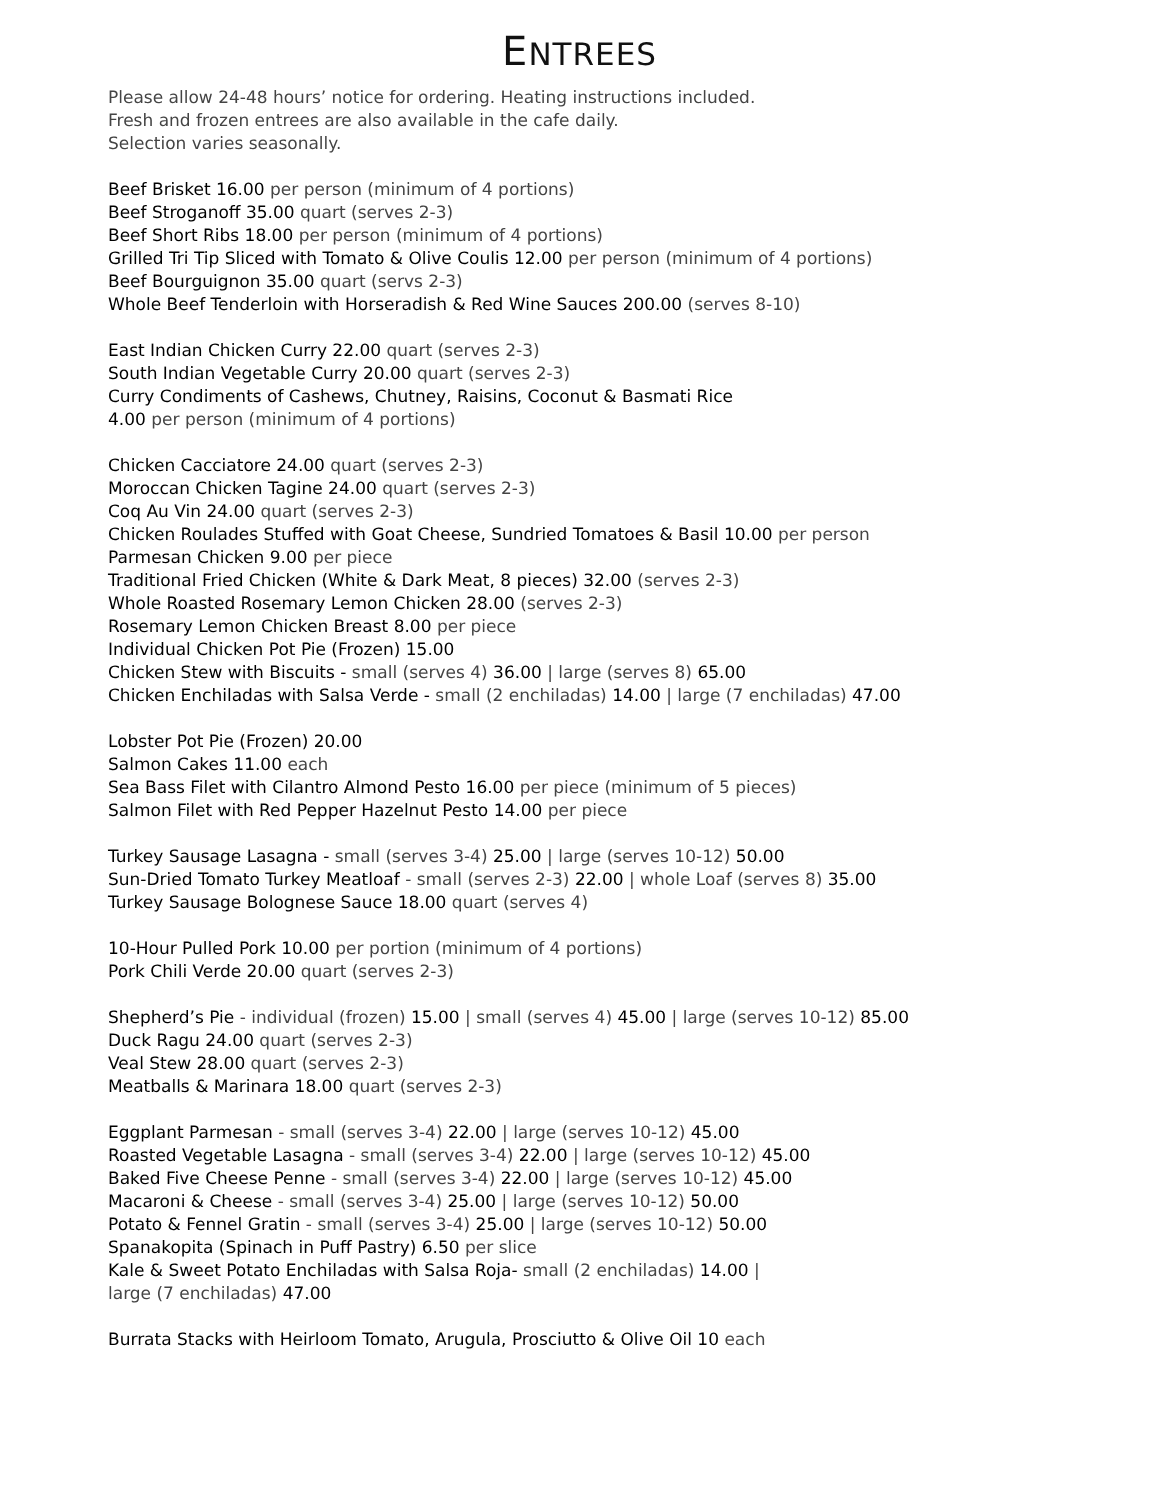ENTREES
Please allow 24-48 hours’ notice for ordering. Heating instructions included.
Fresh and frozen entrees are also available in the cafe daily.
Selection varies seasonally.
Beef Brisket 16.00 per person (minimum of 4 portions)
Beef Stroganoff 35.00 quart (serves 2-3)
Beef Short Ribs 18.00 per person (minimum of 4 portions)
Grilled Tri Tip Sliced with Tomato & Olive Coulis 12.00 per person (minimum of 4 portions)
Beef Bourguignon 35.00 quart (servs 2-3)
Whole Beef Tenderloin with Horseradish & Red Wine Sauces 200.00 (serves 8-10)
East Indian Chicken Curry 22.00 quart (serves 2-3)
South Indian Vegetable Curry 20.00 quart (serves 2-3)
Curry Condiments of Cashews, Chutney, Raisins, Coconut & Basmati Rice
4.00 per person (minimum of 4 portions)
Chicken Cacciatore 24.00 quart (serves 2-3)
Moroccan Chicken Tagine 24.00 quart (serves 2-3)
Coq Au Vin 24.00 quart (serves 2-3)
Chicken Roulades Stuffed with Goat Cheese, Sundried Tomatoes & Basil 10.00 per person
Parmesan Chicken 9.00 per piece
Traditional Fried Chicken (White & Dark Meat, 8 pieces) 32.00 (serves 2-3)
Whole Roasted Rosemary Lemon Chicken 28.00 (serves 2-3)
Rosemary Lemon Chicken Breast 8.00 per piece
Individual Chicken Pot Pie (Frozen) 15.00
Chicken Stew with Biscuits - small (serves 4) 36.00 | large (serves 8) 65.00
Chicken Enchiladas with Salsa Verde - small (2 enchiladas) 14.00 | large (7 enchiladas) 47.00
Lobster Pot Pie (Frozen) 20.00
Salmon Cakes 11.00 each
Sea Bass Filet with Cilantro Almond Pesto 16.00 per piece (minimum of 5 pieces)
Salmon Filet with Red Pepper Hazelnut Pesto 14.00 per piece
Turkey Sausage Lasagna - small (serves 3-4) 25.00 | large (serves 10-12) 50.00
Sun-Dried Tomato Turkey Meatloaf - small (serves 2-3) 22.00 | whole Loaf (serves 8) 35.00
Turkey Sausage Bolognese Sauce 18.00 quart (serves 4)
10-Hour Pulled Pork 10.00 per portion (minimum of 4 portions)
Pork Chili Verde 20.00 quart (serves 2-3)
Shepherd’s Pie - individual (frozen) 15.00 | small (serves 4) 45.00 | large (serves 10-12) 85.00
Duck Ragu 24.00 quart (serves 2-3)
Veal Stew 28.00 quart (serves 2-3)
Meatballs & Marinara 18.00 quart (serves 2-3)
Eggplant Parmesan - small (serves 3-4) 22.00 | large (serves 10-12) 45.00
Roasted Vegetable Lasagna - small (serves 3-4) 22.00 | large (serves 10-12) 45.00
Baked Five Cheese Penne - small (serves 3-4) 22.00 | large (serves 10-12) 45.00
Macaroni & Cheese - small (serves 3-4) 25.00 | large (serves 10-12) 50.00
Potato & Fennel Gratin - small (serves 3-4) 25.00 | large (serves 10-12) 50.00
Spanakopita (Spinach in Puff Pastry) 6.50 per slice
Kale & Sweet Potato Enchiladas with Salsa Roja- small (2 enchiladas) 14.00 |
large (7 enchiladas) 47.00
Burrata Stacks with Heirloom Tomato, Arugula, Prosciutto & Olive Oil 10 each